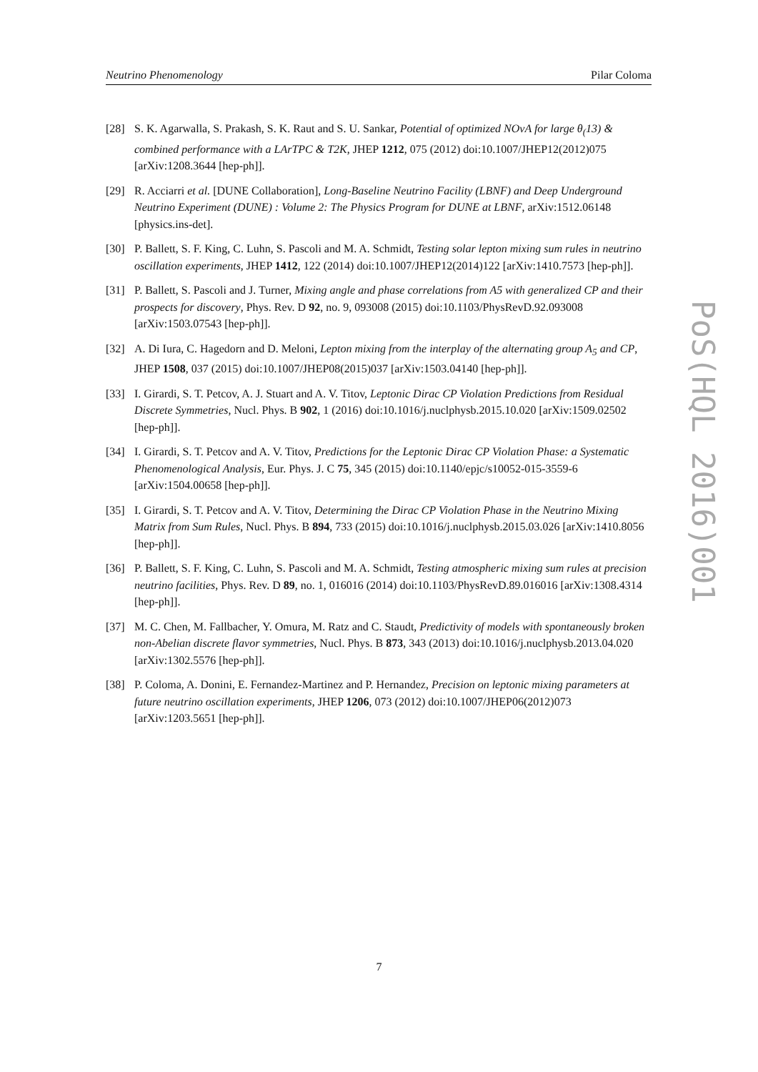Neutrino Phenomenology Pilar Coloma
[28] S. K. Agarwalla, S. Prakash, S. K. Raut and S. U. Sankar, Potential of optimized NOvA for large θ<sub>(</sub>13) & combined performance with a LArTPC & T2K, JHEP 1212, 075 (2012) doi:10.1007/JHEP12(2012)075 [arXiv:1208.3644 [hep-ph]].
[29] R. Acciarri et al. [DUNE Collaboration], Long-Baseline Neutrino Facility (LBNF) and Deep Underground Neutrino Experiment (DUNE) : Volume 2: The Physics Program for DUNE at LBNF, arXiv:1512.06148 [physics.ins-det].
[30] P. Ballett, S. F. King, C. Luhn, S. Pascoli and M. A. Schmidt, Testing solar lepton mixing sum rules in neutrino oscillation experiments, JHEP 1412, 122 (2014) doi:10.1007/JHEP12(2014)122 [arXiv:1410.7573 [hep-ph]].
[31] P. Ballett, S. Pascoli and J. Turner, Mixing angle and phase correlations from A5 with generalized CP and their prospects for discovery, Phys. Rev. D 92, no. 9, 093008 (2015) doi:10.1103/PhysRevD.92.093008 [arXiv:1503.07543 [hep-ph]].
[32] A. Di Iura, C. Hagedorn and D. Meloni, Lepton mixing from the interplay of the alternating group A<sub>5</sub> and CP, JHEP 1508, 037 (2015) doi:10.1007/JHEP08(2015)037 [arXiv:1503.04140 [hep-ph]].
[33] I. Girardi, S. T. Petcov, A. J. Stuart and A. V. Titov, Leptonic Dirac CP Violation Predictions from Residual Discrete Symmetries, Nucl. Phys. B 902, 1 (2016) doi:10.1016/j.nuclphysb.2015.10.020 [arXiv:1509.02502 [hep-ph]].
[34] I. Girardi, S. T. Petcov and A. V. Titov, Predictions for the Leptonic Dirac CP Violation Phase: a Systematic Phenomenological Analysis, Eur. Phys. J. C 75, 345 (2015) doi:10.1140/epjc/s10052-015-3559-6 [arXiv:1504.00658 [hep-ph]].
[35] I. Girardi, S. T. Petcov and A. V. Titov, Determining the Dirac CP Violation Phase in the Neutrino Mixing Matrix from Sum Rules, Nucl. Phys. B 894, 733 (2015) doi:10.1016/j.nuclphysb.2015.03.026 [arXiv:1410.8056 [hep-ph]].
[36] P. Ballett, S. F. King, C. Luhn, S. Pascoli and M. A. Schmidt, Testing atmospheric mixing sum rules at precision neutrino facilities, Phys. Rev. D 89, no. 1, 016016 (2014) doi:10.1103/PhysRevD.89.016016 [arXiv:1308.4314 [hep-ph]].
[37] M. C. Chen, M. Fallbacher, Y. Omura, M. Ratz and C. Staudt, Predictivity of models with spontaneously broken non-Abelian discrete flavor symmetries, Nucl. Phys. B 873, 343 (2013) doi:10.1016/j.nuclphysb.2013.04.020 [arXiv:1302.5576 [hep-ph]].
[38] P. Coloma, A. Donini, E. Fernandez-Martinez and P. Hernandez, Precision on leptonic mixing parameters at future neutrino oscillation experiments, JHEP 1206, 073 (2012) doi:10.1007/JHEP06(2012)073 [arXiv:1203.5651 [hep-ph]].
PoS(HQL 2016)001
7